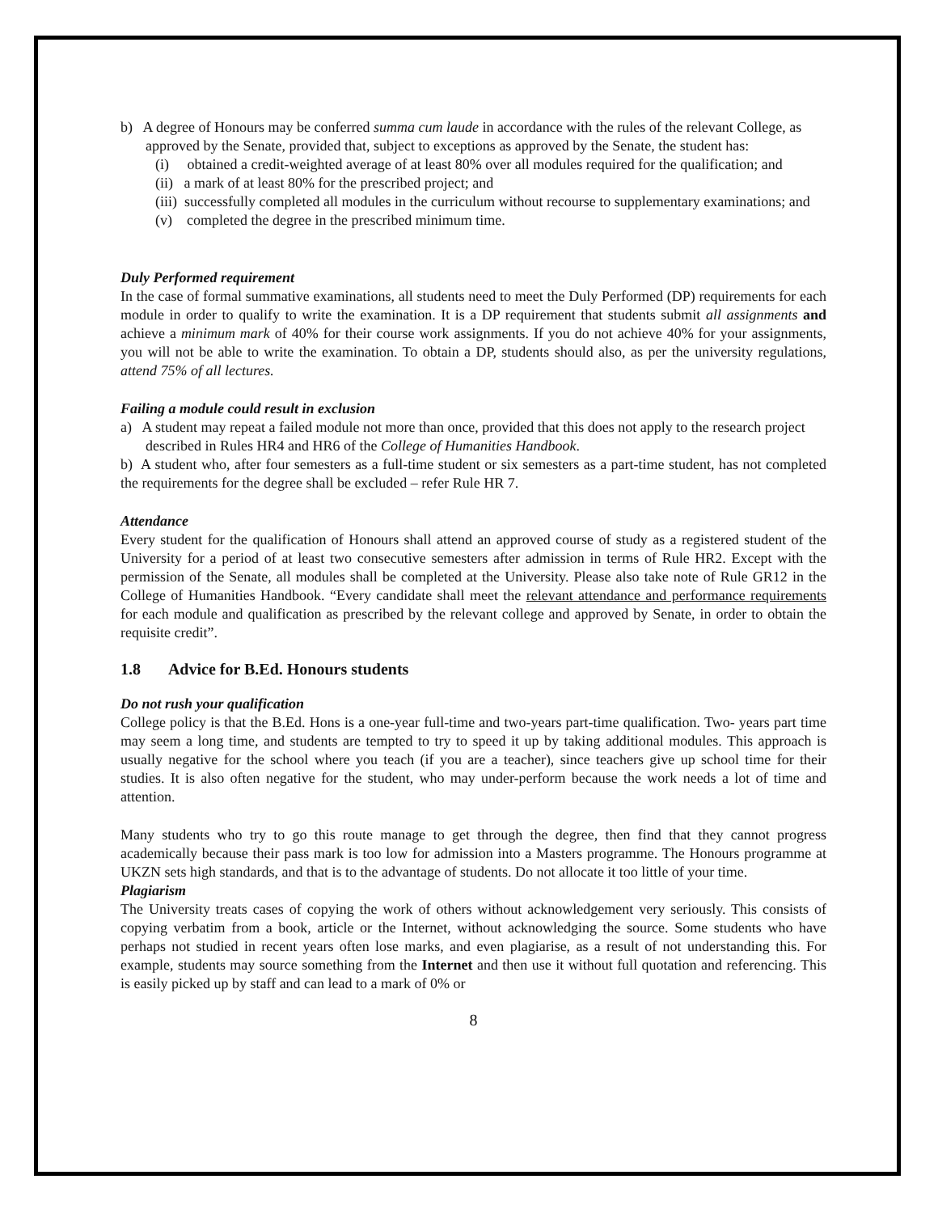b) A degree of Honours may be conferred summa cum laude in accordance with the rules of the relevant College, as approved by the Senate, provided that, subject to exceptions as approved by the Senate, the student has:
(i) obtained a credit-weighted average of at least 80% over all modules required for the qualification; and
(ii) a mark of at least 80% for the prescribed project; and
(iii) successfully completed all modules in the curriculum without recourse to supplementary examinations; and
(v) completed the degree in the prescribed minimum time.
Duly Performed requirement
In the case of formal summative examinations, all students need to meet the Duly Performed (DP) requirements for each module in order to qualify to write the examination. It is a DP requirement that students submit all assignments and achieve a minimum mark of 40% for their course work assignments. If you do not achieve 40% for your assignments, you will not be able to write the examination. To obtain a DP, students should also, as per the university regulations, attend 75% of all lectures.
Failing a module could result in exclusion
a) A student may repeat a failed module not more than once, provided that this does not apply to the research project described in Rules HR4 and HR6 of the College of Humanities Handbook.
b) A student who, after four semesters as a full-time student or six semesters as a part-time student, has not completed the requirements for the degree shall be excluded – refer Rule HR 7.
Attendance
Every student for the qualification of Honours shall attend an approved course of study as a registered student of the University for a period of at least two consecutive semesters after admission in terms of Rule HR2. Except with the permission of the Senate, all modules shall be completed at the University. Please also take note of Rule GR12 in the College of Humanities Handbook. “Every candidate shall meet the relevant attendance and performance requirements for each module and qualification as prescribed by the relevant college and approved by Senate, in order to obtain the requisite credit”.
1.8 Advice for B.Ed. Honours students
Do not rush your qualification
College policy is that the B.Ed. Hons is a one-year full-time and two-years part-time qualification. Two- years part time may seem a long time, and students are tempted to try to speed it up by taking additional modules. This approach is usually negative for the school where you teach (if you are a teacher), since teachers give up school time for their studies. It is also often negative for the student, who may under-perform because the work needs a lot of time and attention.
Many students who try to go this route manage to get through the degree, then find that they cannot progress academically because their pass mark is too low for admission into a Masters programme. The Honours programme at UKZN sets high standards, and that is to the advantage of students. Do not allocate it too little of your time.
Plagiarism
The University treats cases of copying the work of others without acknowledgement very seriously. This consists of copying verbatim from a book, article or the Internet, without acknowledging the source. Some students who have perhaps not studied in recent years often lose marks, and even plagiarise, as a result of not understanding this. For example, students may source something from the Internet and then use it without full quotation and referencing. This is easily picked up by staff and can lead to a mark of 0% or
8